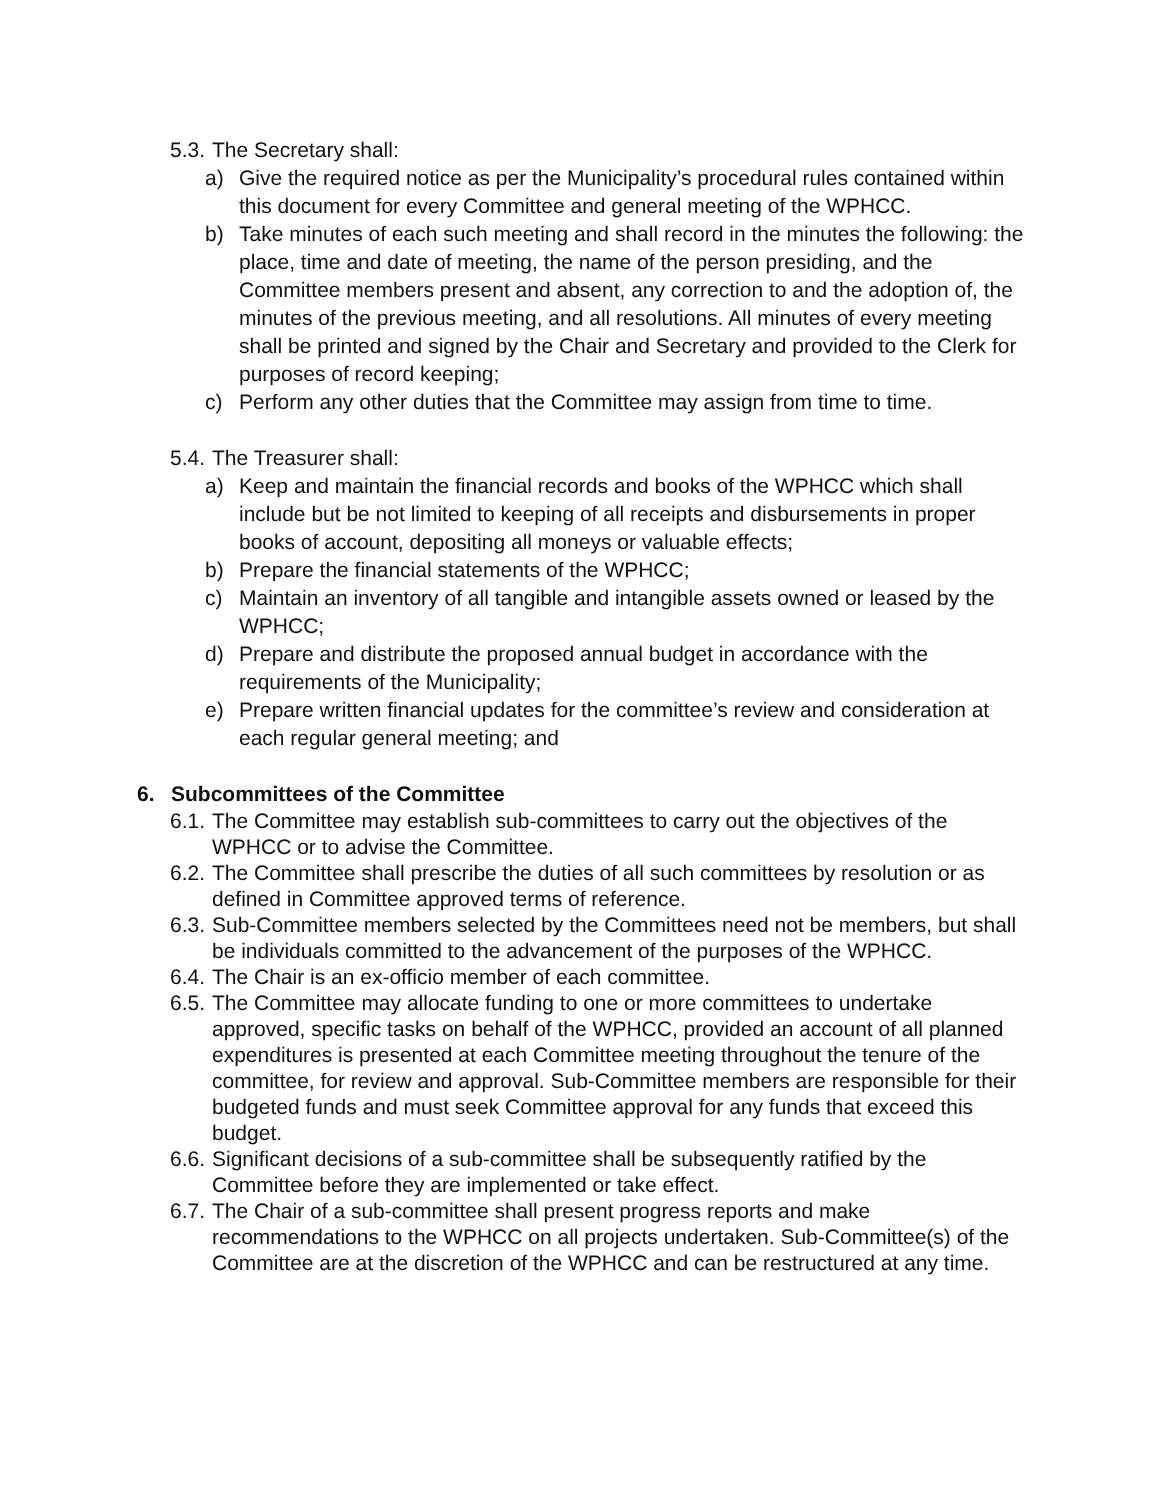5.3. The Secretary shall:
a) Give the required notice as per the Municipality’s procedural rules contained within this document for every Committee and general meeting of the WPHCC.
b) Take minutes of each such meeting and shall record in the minutes the following: the place, time and date of meeting, the name of the person presiding, and the Committee members present and absent, any correction to and the adoption of, the minutes of the previous meeting, and all resolutions. All minutes of every meeting shall be printed and signed by the Chair and Secretary and provided to the Clerk for purposes of record keeping;
c) Perform any other duties that the Committee may assign from time to time.
5.4. The Treasurer shall:
a) Keep and maintain the financial records and books of the WPHCC which shall include but be not limited to keeping of all receipts and disbursements in proper books of account, depositing all moneys or valuable effects;
b) Prepare the financial statements of the WPHCC;
c) Maintain an inventory of all tangible and intangible assets owned or leased by the WPHCC;
d) Prepare and distribute the proposed annual budget in accordance with the requirements of the Municipality;
e) Prepare written financial updates for the committee’s review and consideration at each regular general meeting; and
6. Subcommittees of the Committee
6.1. The Committee may establish sub-committees to carry out the objectives of the WPHCC or to advise the Committee.
6.2. The Committee shall prescribe the duties of all such committees by resolution or as defined in Committee approved terms of reference.
6.3. Sub-Committee members selected by the Committees need not be members, but shall be individuals committed to the advancement of the purposes of the WPHCC.
6.4. The Chair is an ex-officio member of each committee.
6.5. The Committee may allocate funding to one or more committees to undertake approved, specific tasks on behalf of the WPHCC, provided an account of all planned expenditures is presented at each Committee meeting throughout the tenure of the committee, for review and approval. Sub-Committee members are responsible for their budgeted funds and must seek Committee approval for any funds that exceed this budget.
6.6. Significant decisions of a sub-committee shall be subsequently ratified by the Committee before they are implemented or take effect.
6.7. The Chair of a sub-committee shall present progress reports and make recommendations to the WPHCC on all projects undertaken. Sub-Committee(s) of the Committee are at the discretion of the WPHCC and can be restructured at any time.